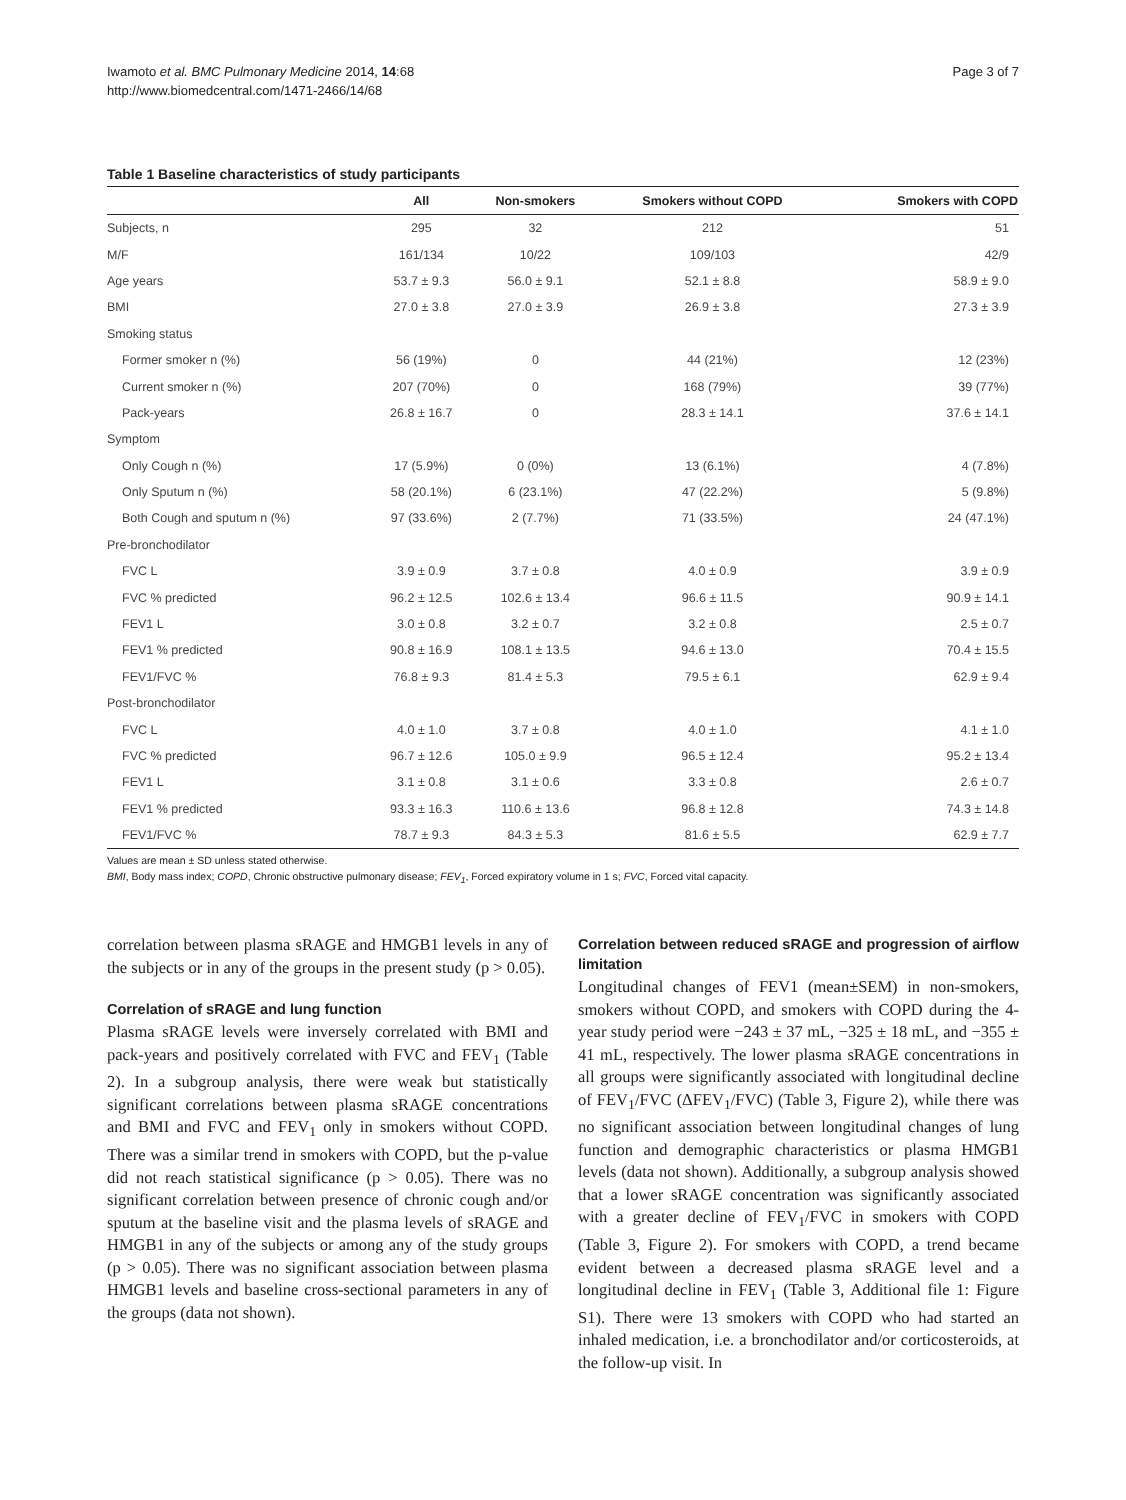Iwamoto et al. BMC Pulmonary Medicine 2014, 14:68
http://www.biomedcentral.com/1471-2466/14/68
Page 3 of 7
Table 1 Baseline characteristics of study participants
| | All | Non-smokers | Smokers without COPD | Smokers with COPD |
| --- | --- | --- | --- | --- |
| Subjects, n | 295 | 32 | 212 | 51 |
| M/F | 161/134 | 10/22 | 109/103 | 42/9 |
| Age years | 53.7 ± 9.3 | 56.0 ± 9.1 | 52.1 ± 8.8 | 58.9 ± 9.0 |
| BMI | 27.0 ± 3.8 | 27.0 ± 3.9 | 26.9 ± 3.8 | 27.3 ± 3.9 |
| Smoking status | | | | |
| Former smoker n (%) | 56 (19%) | 0 | 44 (21%) | 12 (23%) |
| Current smoker n (%) | 207 (70%) | 0 | 168 (79%) | 39 (77%) |
| Pack-years | 26.8 ± 16.7 | 0 | 28.3 ± 14.1 | 37.6 ± 14.1 |
| Symptom | | | | |
| Only Cough n (%) | 17 (5.9%) | 0 (0%) | 13 (6.1%) | 4 (7.8%) |
| Only Sputum n (%) | 58 (20.1%) | 6 (23.1%) | 47 (22.2%) | 5 (9.8%) |
| Both Cough and sputum n (%) | 97 (33.6%) | 2 (7.7%) | 71 (33.5%) | 24 (47.1%) |
| Pre-bronchodilator | | | | |
| FVC L | 3.9 ± 0.9 | 3.7 ± 0.8 | 4.0 ± 0.9 | 3.9 ± 0.9 |
| FVC % predicted | 96.2 ± 12.5 | 102.6 ± 13.4 | 96.6 ± 11.5 | 90.9 ± 14.1 |
| FEV1 L | 3.0 ± 0.8 | 3.2 ± 0.7 | 3.2 ± 0.8 | 2.5 ± 0.7 |
| FEV1 % predicted | 90.8 ± 16.9 | 108.1 ± 13.5 | 94.6 ± 13.0 | 70.4 ± 15.5 |
| FEV1/FVC % | 76.8 ± 9.3 | 81.4 ± 5.3 | 79.5 ± 6.1 | 62.9 ± 9.4 |
| Post-bronchodilator | | | | |
| FVC L | 4.0 ± 1.0 | 3.7 ± 0.8 | 4.0 ± 1.0 | 4.1 ± 1.0 |
| FVC % predicted | 96.7 ± 12.6 | 105.0 ± 9.9 | 96.5 ± 12.4 | 95.2 ± 13.4 |
| FEV1 L | 3.1 ± 0.8 | 3.1 ± 0.6 | 3.3 ± 0.8 | 2.6 ± 0.7 |
| FEV1 % predicted | 93.3 ± 16.3 | 110.6 ± 13.6 | 96.8 ± 12.8 | 74.3 ± 14.8 |
| FEV1/FVC % | 78.7 ± 9.3 | 84.3 ± 5.3 | 81.6 ± 5.5 | 62.9 ± 7.7 |
Values are mean ± SD unless stated otherwise.
BMI, Body mass index; COPD, Chronic obstructive pulmonary disease; FEV<sub>1</sub>, Forced expiratory volume in 1 s; FVC, Forced vital capacity.
correlation between plasma sRAGE and HMGB1 levels in any of the subjects or in any of the groups in the present study (p > 0.05).
Correlation of sRAGE and lung function
Plasma sRAGE levels were inversely correlated with BMI and pack-years and positively correlated with FVC and FEV<sub>1</sub> (Table 2). In a subgroup analysis, there were weak but statistically significant correlations between plasma sRAGE concentrations and BMI and FVC and FEV<sub>1</sub> only in smokers without COPD. There was a similar trend in smokers with COPD, but the p-value did not reach statistical significance (p > 0.05). There was no significant correlation between presence of chronic cough and/or sputum at the baseline visit and the plasma levels of sRAGE and HMGB1 in any of the subjects or among any of the study groups (p > 0.05). There was no significant association between plasma HMGB1 levels and baseline cross-sectional parameters in any of the groups (data not shown).
Correlation between reduced sRAGE and progression of airflow limitation
Longitudinal changes of FEV1 (mean±SEM) in non-smokers, smokers without COPD, and smokers with COPD during the 4-year study period were −243 ± 37 mL, −325 ± 18 mL, and −355 ± 41 mL, respectively. The lower plasma sRAGE concentrations in all groups were significantly associated with longitudinal decline of FEV<sub>1</sub>/FVC (ΔFEV<sub>1</sub>/FVC) (Table 3, Figure 2), while there was no significant association between longitudinal changes of lung function and demographic characteristics or plasma HMGB1 levels (data not shown). Additionally, a subgroup analysis showed that a lower sRAGE concentration was significantly associated with a greater decline of FEV<sub>1</sub>/FVC in smokers with COPD (Table 3, Figure 2). For smokers with COPD, a trend became evident between a decreased plasma sRAGE level and a longitudinal decline in FEV<sub>1</sub> (Table 3, Additional file 1: Figure S1). There were 13 smokers with COPD who had started an inhaled medication, i.e. a bronchodilator and/or corticosteroids, at the follow-up visit. In